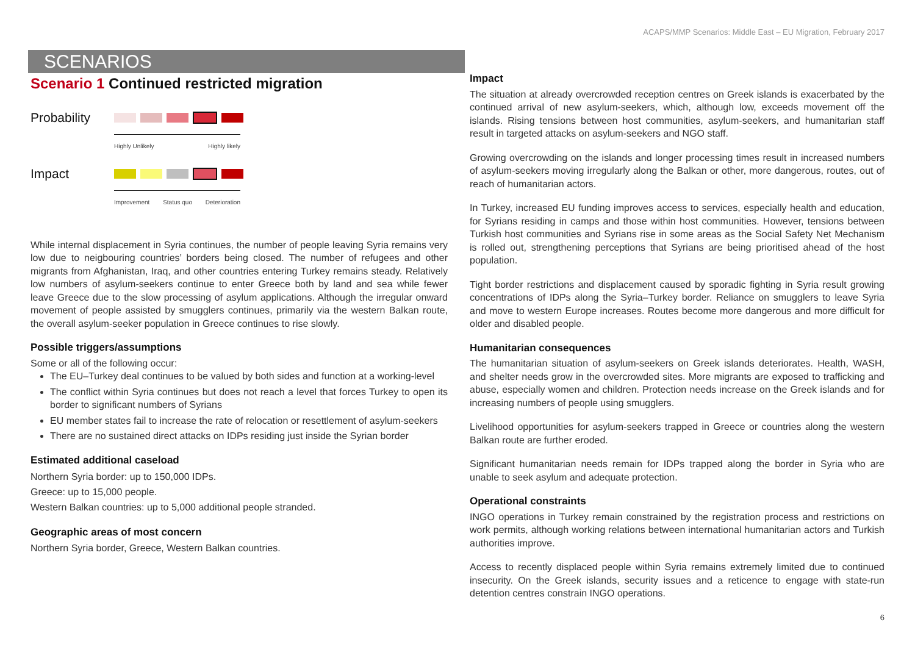ACAPS/MMP Scenarios: Middle East – EU Migration, February 2017
SCENARIOS
Scenario 1 Continued restricted migration
Probability
Highly Unlikely Highly likely
Impact
Improvement Status quo Deterioration
While internal displacement in Syria continues, the number of people leaving Syria remains very low due to neigbouring countries’ borders being closed. The number of refugees and other migrants from Afghanistan, Iraq, and other countries entering Turkey remains steady. Relatively low numbers of asylum-seekers continue to enter Greece both by land and sea while fewer leave Greece due to the slow processing of asylum applications. Although the irregular onward movement of people assisted by smugglers continues, primarily via the western Balkan route, the overall asylum-seeker population in Greece continues to rise slowly.
Possible triggers/assumptions
Some or all of the following occur:
The EU–Turkey deal continues to be valued by both sides and function at a working-level
The conflict within Syria continues but does not reach a level that forces Turkey to open its border to significant numbers of Syrians
EU member states fail to increase the rate of relocation or resettlement of asylum-seekers
There are no sustained direct attacks on IDPs residing just inside the Syrian border
Estimated additional caseload
Northern Syria border: up to 150,000 IDPs.
Greece: up to 15,000 people.
Western Balkan countries: up to 5,000 additional people stranded.
Geographic areas of most concern
Northern Syria border, Greece, Western Balkan countries.
Impact
The situation at already overcrowded reception centres on Greek islands is exacerbated by the continued arrival of new asylum-seekers, which, although low, exceeds movement off the islands. Rising tensions between host communities, asylum-seekers, and humanitarian staff result in targeted attacks on asylum-seekers and NGO staff.
Growing overcrowding on the islands and longer processing times result in increased numbers of asylum-seekers moving irregularly along the Balkan or other, more dangerous, routes, out of reach of humanitarian actors.
In Turkey, increased EU funding improves access to services, especially health and education, for Syrians residing in camps and those within host communities. However, tensions between Turkish host communities and Syrians rise in some areas as the Social Safety Net Mechanism is rolled out, strengthening perceptions that Syrians are being prioritised ahead of the host population.
Tight border restrictions and displacement caused by sporadic fighting in Syria result growing concentrations of IDPs along the Syria–Turkey border. Reliance on smugglers to leave Syria and move to western Europe increases. Routes become more dangerous and more difficult for older and disabled people.
Humanitarian consequences
The humanitarian situation of asylum-seekers on Greek islands deteriorates. Health, WASH, and shelter needs grow in the overcrowded sites. More migrants are exposed to trafficking and abuse, especially women and children. Protection needs increase on the Greek islands and for increasing numbers of people using smugglers.
Livelihood opportunities for asylum-seekers trapped in Greece or countries along the western Balkan route are further eroded.
Significant humanitarian needs remain for IDPs trapped along the border in Syria who are unable to seek asylum and adequate protection.
Operational constraints
INGO operations in Turkey remain constrained by the registration process and restrictions on work permits, although working relations between international humanitarian actors and Turkish authorities improve.
Access to recently displaced people within Syria remains extremely limited due to continued insecurity. On the Greek islands, security issues and a reticence to engage with state-run detention centres constrain INGO operations.
6